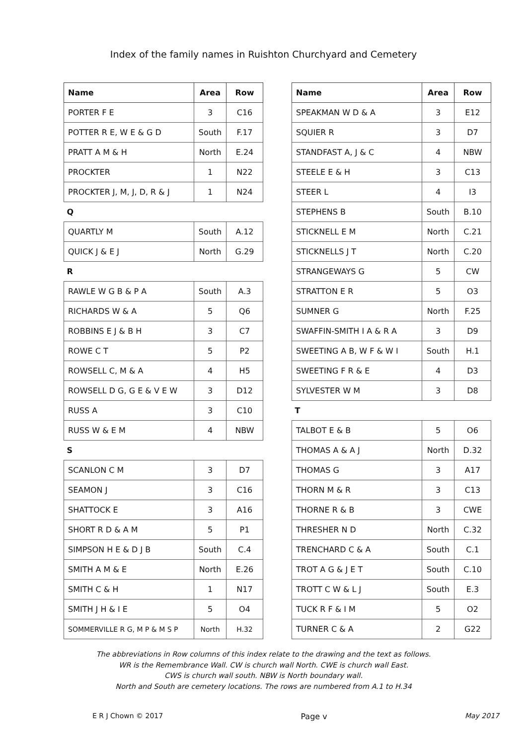Index of the family names in Ruishton Churchyard and Cemetery
| Name | Area | Row |
| --- | --- | --- |
| PORTER F E | 3 | C16 |
| POTTER R E, W E & G D | South | F.17 |
| PRATT A M & H | North | E.24 |
| PROCKTER | 1 | N22 |
| PROCKTER J, M, J, D, R & J | 1 | N24 |
| Q | | |
| QUARTLY M | South | A.12 |
| QUICK J & E J | North | G.29 |
| R | | |
| RAWLE W G B & P A | South | A.3 |
| RICHARDS W & A | 5 | Q6 |
| ROBBINS E J & B H | 3 | C7 |
| ROWE C T | 5 | P2 |
| ROWSELL C, M & A | 4 | H5 |
| ROWSELL D G, G E & V E W | 3 | D12 |
| RUSS A | 3 | C10 |
| RUSS W & E M | 4 | NBW |
| S | | |
| SCANLON C M | 3 | D7 |
| SEAMON J | 3 | C16 |
| SHATTOCK E | 3 | A16 |
| SHORT R D & A M | 5 | P1 |
| SIMPSON H E & D J B | South | C.4 |
| SMITH A M & E | North | E.26 |
| SMITH C & H | 1 | N17 |
| SMITH J H & I E | 5 | O4 |
| SOMMERVILLE R G, M P & M S P | North | H.32 |
| Name | Area | Row |
| --- | --- | --- |
| SPEAKMAN W D & A | 3 | E12 |
| SQUIER R | 3 | D7 |
| STANDFAST A, J & C | 4 | NBW |
| STEELE E & H | 3 | C13 |
| STEER L | 4 | I3 |
| STEPHENS B | South | B.10 |
| STICKNELL E M | North | C.21 |
| STICKNELLS J T | North | C.20 |
| STRANGEWAYS G | 5 | CW |
| STRATTON E R | 5 | O3 |
| SUMNER G | North | F.25 |
| SWAFFIN-SMITH I A & R A | 3 | D9 |
| SWEETING A B, W F & W I | South | H.1 |
| SWEETING F R & E | 4 | D3 |
| SYLVESTER W M | 3 | D8 |
| T | | |
| TALBOT E & B | 5 | O6 |
| THOMAS A & A J | North | D.32 |
| THOMAS G | 3 | A17 |
| THORN M & R | 3 | C13 |
| THORNE R & B | 3 | CWE |
| THRESHER N D | North | C.32 |
| TRENCHARD C & A | South | C.1 |
| TROT A G & J E T | South | C.10 |
| TROTT C W & L J | South | E.3 |
| TUCK R F & I M | 5 | O2 |
| TURNER C & A | 2 | G22 |
The abbreviations in Row columns of this index relate to the drawing and the text as follows.
WR is the Remembrance Wall. CW is church wall North. CWE is church wall East.
CWS is church wall south. NBW is North boundary wall.
North and South are cemetery locations. The rows are numbered from A.1 to H.34
E R J Chown © 2017 Page v May 2017